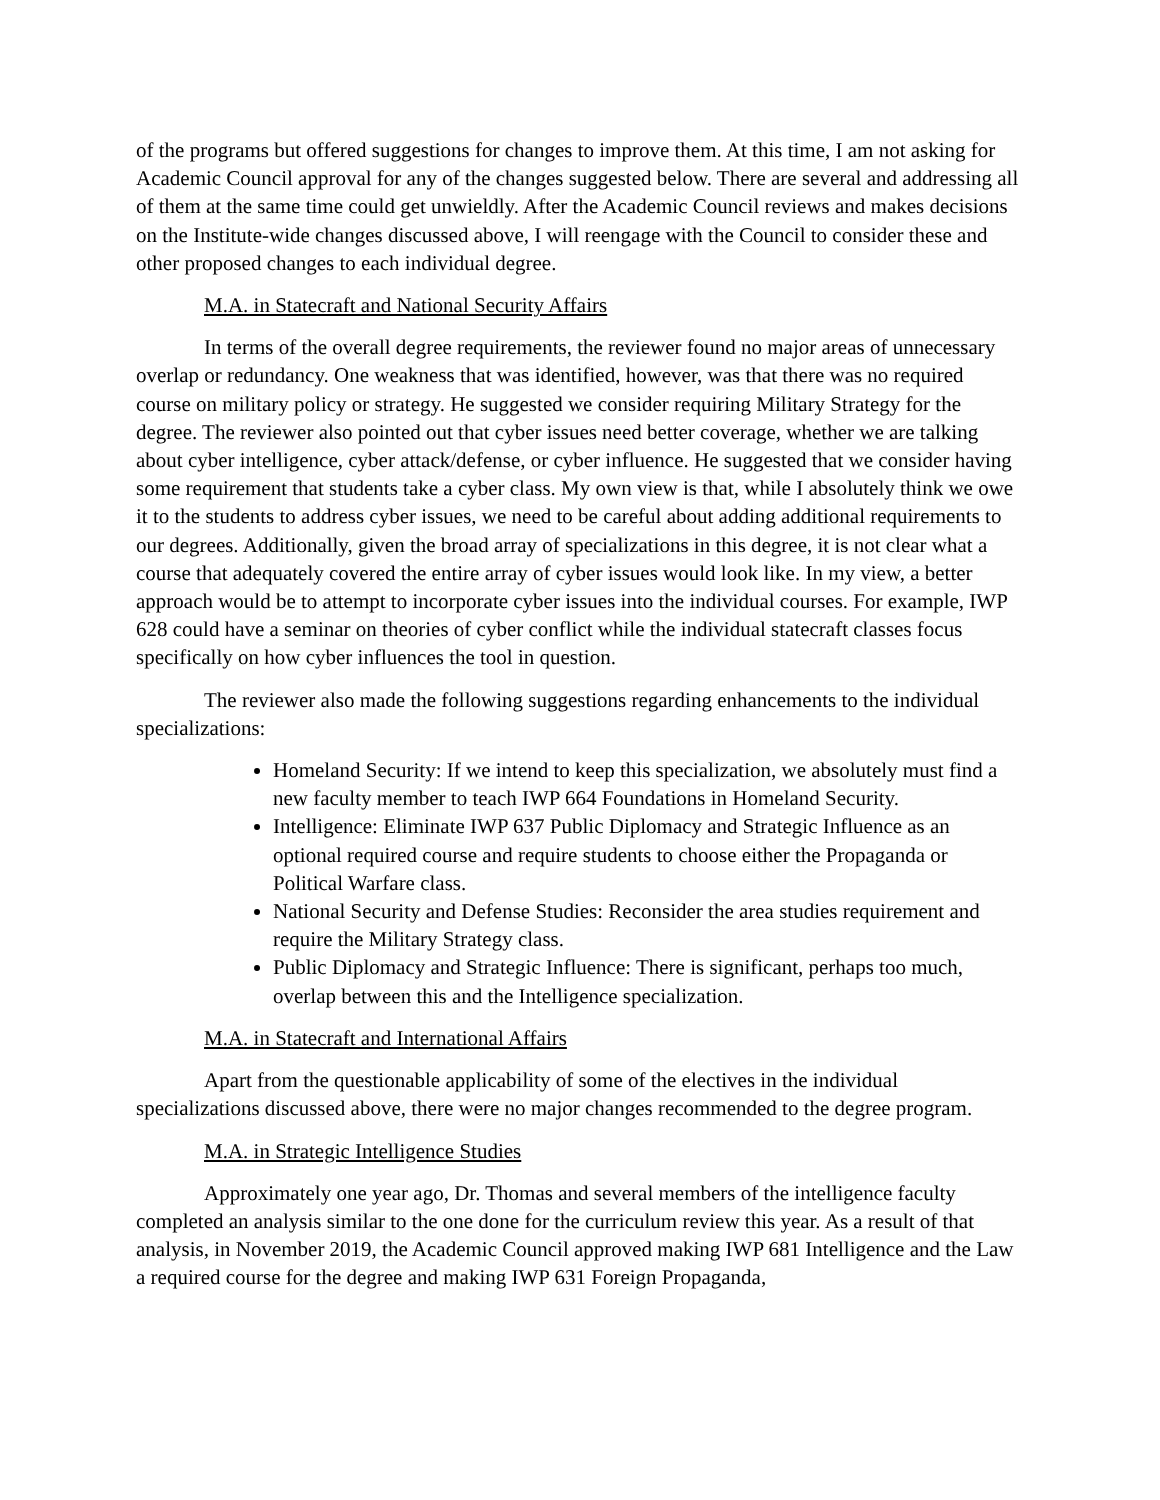of the programs but offered suggestions for changes to improve them. At this time, I am not asking for Academic Council approval for any of the changes suggested below. There are several and addressing all of them at the same time could get unwieldly. After the Academic Council reviews and makes decisions on the Institute-wide changes discussed above, I will reengage with the Council to consider these and other proposed changes to each individual degree.
M.A. in Statecraft and National Security Affairs
In terms of the overall degree requirements, the reviewer found no major areas of unnecessary overlap or redundancy. One weakness that was identified, however, was that there was no required course on military policy or strategy. He suggested we consider requiring Military Strategy for the degree. The reviewer also pointed out that cyber issues need better coverage, whether we are talking about cyber intelligence, cyber attack/defense, or cyber influence. He suggested that we consider having some requirement that students take a cyber class. My own view is that, while I absolutely think we owe it to the students to address cyber issues, we need to be careful about adding additional requirements to our degrees. Additionally, given the broad array of specializations in this degree, it is not clear what a course that adequately covered the entire array of cyber issues would look like. In my view, a better approach would be to attempt to incorporate cyber issues into the individual courses. For example, IWP 628 could have a seminar on theories of cyber conflict while the individual statecraft classes focus specifically on how cyber influences the tool in question.
The reviewer also made the following suggestions regarding enhancements to the individual specializations:
Homeland Security: If we intend to keep this specialization, we absolutely must find a new faculty member to teach IWP 664 Foundations in Homeland Security.
Intelligence: Eliminate IWP 637 Public Diplomacy and Strategic Influence as an optional required course and require students to choose either the Propaganda or Political Warfare class.
National Security and Defense Studies: Reconsider the area studies requirement and require the Military Strategy class.
Public Diplomacy and Strategic Influence: There is significant, perhaps too much, overlap between this and the Intelligence specialization.
M.A. in Statecraft and International Affairs
Apart from the questionable applicability of some of the electives in the individual specializations discussed above, there were no major changes recommended to the degree program.
M.A. in Strategic Intelligence Studies
Approximately one year ago, Dr. Thomas and several members of the intelligence faculty completed an analysis similar to the one done for the curriculum review this year. As a result of that analysis, in November 2019, the Academic Council approved making IWP 681 Intelligence and the Law a required course for the degree and making IWP 631 Foreign Propaganda,